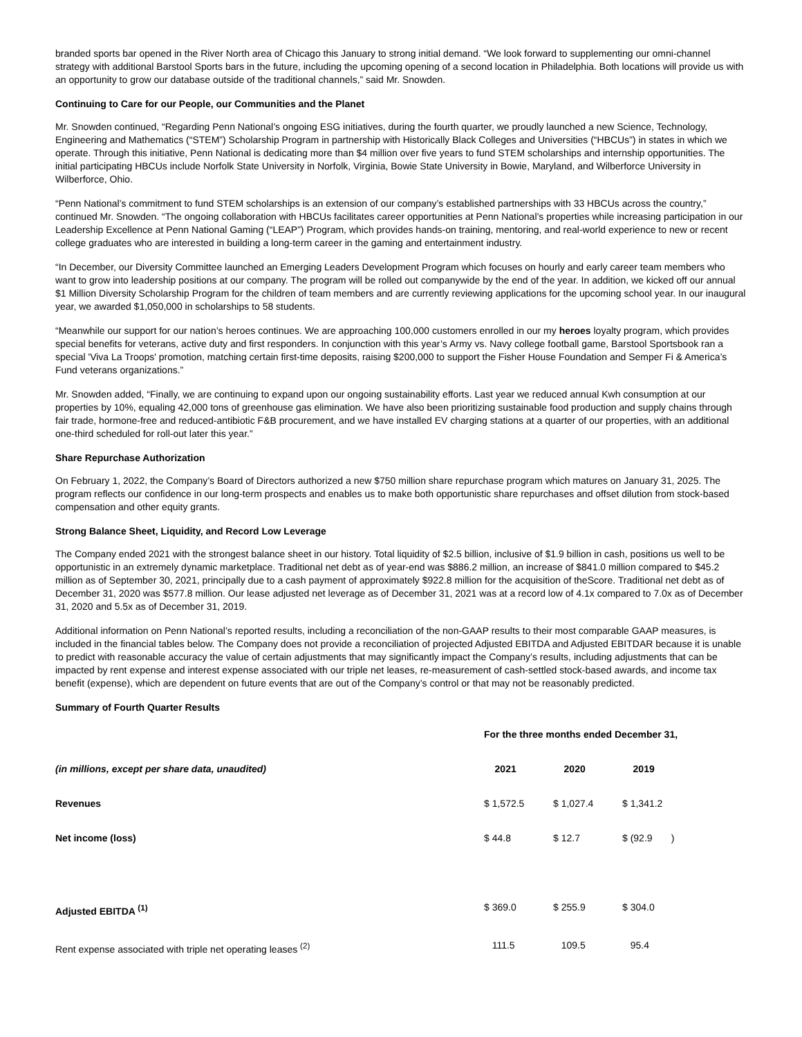branded sports bar opened in the River North area of Chicago this January to strong initial demand. “We look forward to supplementing our omni-channel strategy with additional Barstool Sports bars in the future, including the upcoming opening of a second location in Philadelphia. Both locations will provide us with an opportunity to grow our database outside of the traditional channels,” said Mr. Snowden.
Continuing to Care for our People, our Communities and the Planet
Mr. Snowden continued, “Regarding Penn National’s ongoing ESG initiatives, during the fourth quarter, we proudly launched a new Science, Technology, Engineering and Mathematics (“STEM”) Scholarship Program in partnership with Historically Black Colleges and Universities (“HBCUs”) in states in which we operate. Through this initiative, Penn National is dedicating more than $4 million over five years to fund STEM scholarships and internship opportunities. The initial participating HBCUs include Norfolk State University in Norfolk, Virginia, Bowie State University in Bowie, Maryland, and Wilberforce University in Wilberforce, Ohio.
“Penn National’s commitment to fund STEM scholarships is an extension of our company’s established partnerships with 33 HBCUs across the country,” continued Mr. Snowden. “The ongoing collaboration with HBCUs facilitates career opportunities at Penn National’s properties while increasing participation in our Leadership Excellence at Penn National Gaming (“LEAP”) Program, which provides hands-on training, mentoring, and real-world experience to new or recent college graduates who are interested in building a long-term career in the gaming and entertainment industry.
“In December, our Diversity Committee launched an Emerging Leaders Development Program which focuses on hourly and early career team members who want to grow into leadership positions at our company. The program will be rolled out companywide by the end of the year. In addition, we kicked off our annual $1 Million Diversity Scholarship Program for the children of team members and are currently reviewing applications for the upcoming school year. In our inaugural year, we awarded $1,050,000 in scholarships to 58 students.
“Meanwhile our support for our nation’s heroes continues. We are approaching 100,000 customers enrolled in our my heroes loyalty program, which provides special benefits for veterans, active duty and first responders. In conjunction with this year’s Army vs. Navy college football game, Barstool Sportsbook ran a special 'Viva La Troops' promotion, matching certain first-time deposits, raising $200,000 to support the Fisher House Foundation and Semper Fi & America’s Fund veterans organizations.”
Mr. Snowden added, “Finally, we are continuing to expand upon our ongoing sustainability efforts. Last year we reduced annual Kwh consumption at our properties by 10%, equaling 42,000 tons of greenhouse gas elimination. We have also been prioritizing sustainable food production and supply chains through fair trade, hormone-free and reduced-antibiotic F&B procurement, and we have installed EV charging stations at a quarter of our properties, with an additional one-third scheduled for roll-out later this year.”
Share Repurchase Authorization
On February 1, 2022, the Company’s Board of Directors authorized a new $750 million share repurchase program which matures on January 31, 2025. The program reflects our confidence in our long-term prospects and enables us to make both opportunistic share repurchases and offset dilution from stock-based compensation and other equity grants.
Strong Balance Sheet, Liquidity, and Record Low Leverage
The Company ended 2021 with the strongest balance sheet in our history. Total liquidity of $2.5 billion, inclusive of $1.9 billion in cash, positions us well to be opportunistic in an extremely dynamic marketplace. Traditional net debt as of year-end was $886.2 million, an increase of $841.0 million compared to $45.2 million as of September 30, 2021, principally due to a cash payment of approximately $922.8 million for the acquisition of theScore. Traditional net debt as of December 31, 2020 was $577.8 million. Our lease adjusted net leverage as of December 31, 2021 was at a record low of 4.1x compared to 7.0x as of December 31, 2020 and 5.5x as of December 31, 2019.
Additional information on Penn National’s reported results, including a reconciliation of the non-GAAP results to their most comparable GAAP measures, is included in the financial tables below. The Company does not provide a reconciliation of projected Adjusted EBITDA and Adjusted EBITDAR because it is unable to predict with reasonable accuracy the value of certain adjustments that may significantly impact the Company’s results, including adjustments that can be impacted by rent expense and interest expense associated with our triple net leases, re-measurement of cash-settled stock-based awards, and income tax benefit (expense), which are dependent on future events that are out of the Company’s control or that may not be reasonably predicted.
Summary of Fourth Quarter Results
| | For the three months ended December 31, | | |
| --- | --- | --- | --- |
| (in millions, except per share data, unaudited) | 2021 | 2020 | 2019 |
| Revenues | $ 1,572.5 | $ 1,027.4 | $ 1,341.2 |
| Net income (loss) | $ 44.8 | $ 12.7 | $ (92.9 ) |
| Adjusted EBITDA <sup>(1)</sup> | $ 369.0 | $ 255.9 | $ 304.0 |
| Rent expense associated with triple net operating leases <sup>(2)</sup> | 111.5 | 109.5 | 95.4 |